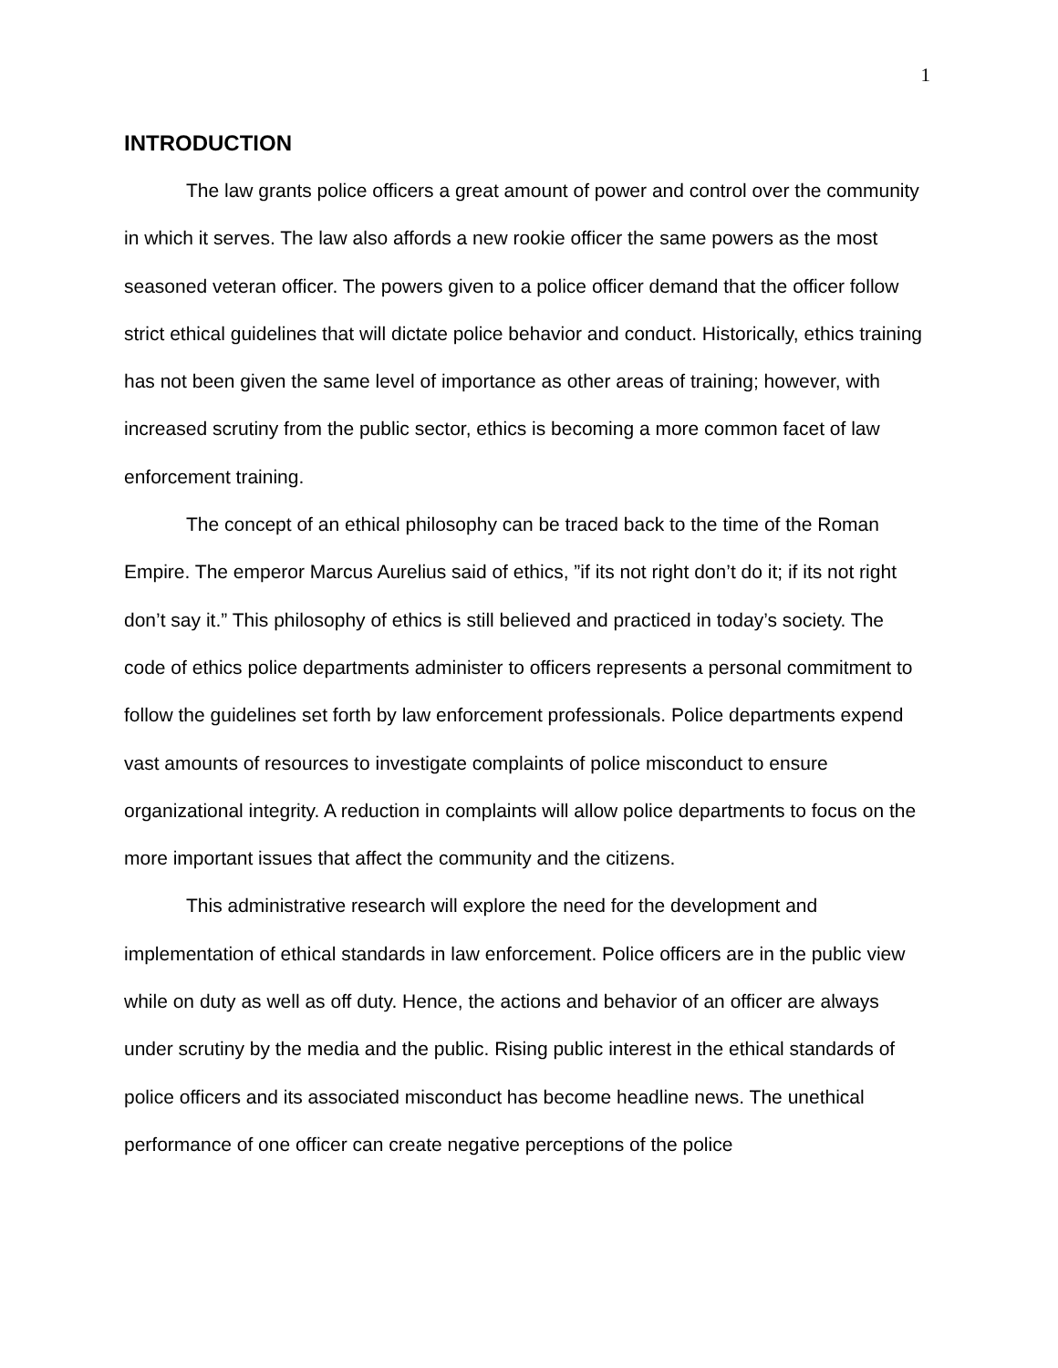1
INTRODUCTION
The law grants police officers a great amount of power and control over the community in which it serves. The law also affords a new rookie officer the same powers as the most seasoned veteran officer. The powers given to a police officer demand that the officer follow strict ethical guidelines that will dictate police behavior and conduct. Historically, ethics training has not been given the same level of importance as other areas of training; however, with increased scrutiny from the public sector, ethics is becoming a more common facet of law enforcement training.
The concept of an ethical philosophy can be traced back to the time of the Roman Empire. The emperor Marcus Aurelius said of ethics, ”if its not right don’t do it; if its not right don’t say it.” This philosophy of ethics is still believed and practiced in today’s society. The code of ethics police departments administer to officers represents a personal commitment to follow the guidelines set forth by law enforcement professionals. Police departments expend vast amounts of resources to investigate complaints of police misconduct to ensure organizational integrity. A reduction in complaints will allow police departments to focus on the more important issues that affect the community and the citizens.
This administrative research will explore the need for the development and implementation of ethical standards in law enforcement. Police officers are in the public view while on duty as well as off duty. Hence, the actions and behavior of an officer are always under scrutiny by the media and the public. Rising public interest in the ethical standards of police officers and its associated misconduct has become headline news. The unethical performance of one officer can create negative perceptions of the police